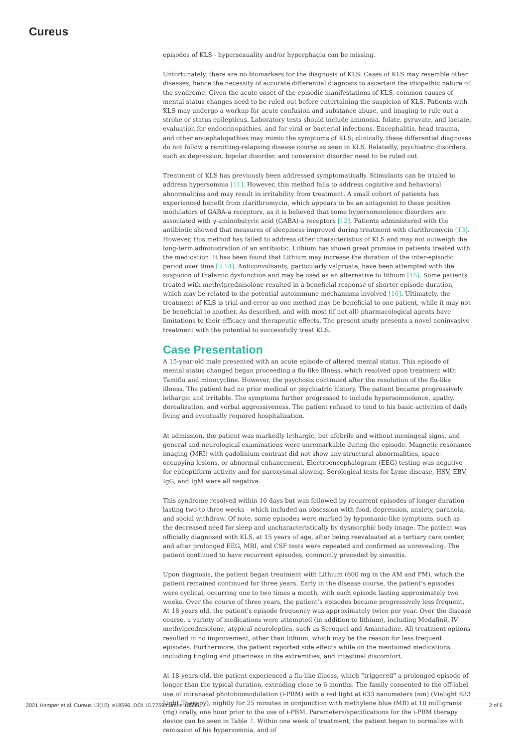Cureus
episodes of KLS - hypersexuality and/or hyperphagia can be missing.
Unfortunately, there are no biomarkers for the diagnosis of KLS. Cases of KLS may resemble other diseases, hence the necessity of accurate differential diagnosis to ascertain the idiopathic nature of the syndrome. Given the acute onset of the episodic manifestations of KLS, common causes of mental status changes need to be ruled out before entertaining the suspicion of KLS. Patients with KLS may undergo a workup for acute confusion and substance abuse, and imaging to rule out a stroke or status epilepticus. Laboratory tests should include ammonia, folate, pyruvate, and lactate, evaluation for endocrinopathies, and for viral or bacterial infections. Encephalitis, head trauma, and other encephalopathies may mimic the symptoms of KLS; clinically, these differential diagnoses do not follow a remitting-relapsing disease course as seen in KLS. Relatedly, psychiatric disorders, such as depression, bipolar disorder, and conversion disorder need to be ruled out.
Treatment of KLS has previously been addressed symptomatically. Stimulants can be trialed to address hypersomnia [11]. However, this method fails to address cognitive and behavioral abnormalities and may result in irritability from treatment. A small cohort of patients has experienced benefit from clarithromycin, which appears to be an antagonist to these positive modulators of GABA-a receptors, as it is believed that some hypersomnolence disorders are associated with γ-aminobutyric acid (GABA)-a receptors [12]. Patients administered with the antibiotic showed that measures of sleepiness improved during treatment with clarithromycin [13]. However, this method has failed to address other characteristics of KLS and may not outweigh the long-term administration of an antibiotic. Lithium has shown great promise in patients treated with the medication. It has been found that Lithium may increase the duration of the inter-episodic period over time [3,14]. Anticonvulsants, particularly valproate, have been attempted with the suspicion of thalamic dysfunction and may be used as an alternative to lithium [15]. Some patients treated with methylprednisolone resulted in a beneficial response of shorter episode duration, which may be related to the potential autoimmune mechanisms involved [16]. Ultimately, the treatment of KLS is trial-and-error as one method may be beneficial to one patient, while it may not be beneficial to another. As described, and with most (if not all) pharmacological agents have limitations to their efficacy and therapeutic effects. The present study presents a novel noninvasive treatment with the potential to successfully treat KLS.
Case Presentation
A 15-year-old male presented with an acute episode of altered mental status. This episode of mental status changed began proceeding a flu-like illness, which resolved upon treatment with Tamiflu and minocycline. However, the psychosis continued after the resolution of the flu-like illness. The patient had no prior medical or psychiatric history. The patient became progressively lethargic and irritable. The symptoms further progressed to include hypersomnolence, apathy, derealization, and verbal aggressiveness. The patient refused to tend to his basic activities of daily living and eventually required hospitalization.
At admission, the patient was markedly lethargic, but afebrile and without meningeal signs, and general and neurological examinations were unremarkable during the episode. Magnetic resonance imaging (MRI) with gadolinium contrast did not show any structural abnormalities, space-occupying lesions, or abnormal enhancement. Electroencephalogram (EEG) testing was negative for epileptiform activity and for paroxysmal slowing. Serological tests for Lyme disease, HSV, EBV, IgG, and IgM were all negative.
This syndrome resolved within 10 days but was followed by recurrent episodes of longer duration - lasting two to three weeks - which included an obsession with food, depression, anxiety, paranoia, and social withdraw. Of note, some episodes were marked by hypomanic-like symptoms, such as the decreased need for sleep and uncharacteristically by dysmorphic body image. The patient was officially diagnosed with KLS, at 15 years of age, after being reevaluated at a tertiary care center, and after prolonged EEG, MRI, and CSF tests were repeated and confirmed as unrevealing. The patient continued to have recurrent episodes, commonly preceded by sinusitis.
Upon diagnosis, the patient began treatment with Lithium (600 mg in the AM and PM), which the patient remained continued for three years. Early in the disease course, the patient’s episodes were cyclical, occurring one to two times a month, with each episode lasting approximately two weeks. Over the course of three years, the patient’s episodes became progressively less frequent. At 18 years old, the patient’s episode frequency was approximately twice per year. Over the disease course, a variety of medications were attempted (in addition to lithium), including Modafinil, IV methylprednisolone, atypical neuroleptics, such as Seroquel and Amantadine. All treatment options resulted in no improvement, other than lithium, which may be the reason for less frequent episodes. Furthermore, the patient reported side effects while on the mentioned medications, including tingling and jitteriness in the extremities, and intestinal discomfort.
At 18-years-old, the patient experienced a flu-like illness, which “triggered” a prolonged episode of longer than the typical duration, extending close to 6 months. The family consented to the off-label use of intranasal photobiomodulation (i-PBM) with a red light at 633 nanometers (nm) (Vielight 633 Light Therapy), nightly for 25 minutes in conjunction with methylene blue (MB) at 10 milligrams (mg) orally, one hour prior to the use of i-PBM. Parameters/specifications for the i-PBM therapy device can be seen in Table 1. Within one week of treatment, the patient began to normalize with remission of his hypersomnia, and of
2021 Hamper et al. Cureus 13(10): e18596. DOI 10.7759/cureus.18596 2 of 6